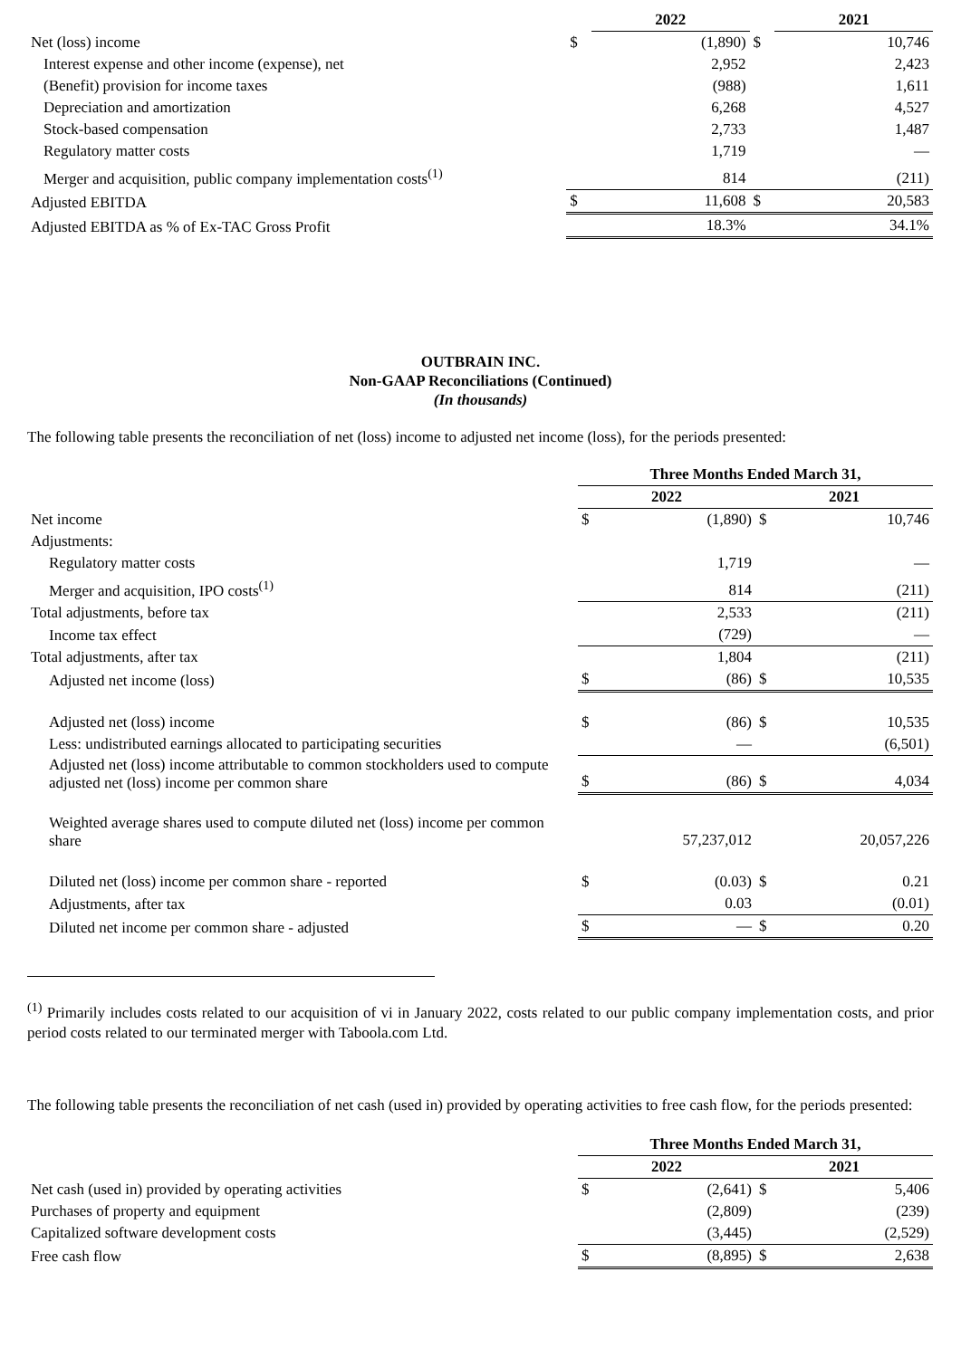| | | 2022 | | 2021 |
| Net (loss) income | $ | (1,890) | $ | 10,746 |
| Interest expense and other income (expense), net | | 2,952 | | 2,423 |
| (Benefit) provision for income taxes | | (988) | | 1,611 |
| Depreciation and amortization | | 6,268 | | 4,527 |
| Stock-based compensation | | 2,733 | | 1,487 |
| Regulatory matter costs | | 1,719 | | — |
| Merger and acquisition, public company implementation costs<sup>(1)</sup> | | 814 | | (211) |
| Adjusted EBITDA | $ | 11,608 | $ | 20,583 |
| Adjusted EBITDA as % of Ex-TAC Gross Profit | | 18.3% | | 34.1% |
OUTBRAIN INC.
Non-GAAP Reconciliations (Continued)
(In thousands)
The following table presents the reconciliation of net (loss) income to adjusted net income (loss), for the periods presented:
| | Three Months Ended March 31, | | | |
| | 2022 | | 2021 | |
| Net income | $ | (1,890) | $ | 10,746 |
| Adjustments: | | | | |
| Regulatory matter costs | | 1,719 | | — |
| Merger and acquisition, IPO costs<sup>(1)</sup> | | 814 | | (211) |
| Total adjustments, before tax | | 2,533 | | (211) |
| Income tax effect | | (729) | | — |
| Total adjustments, after tax | | 1,804 | | (211) |
| Adjusted net income (loss) | $ | (86) | $ | 10,535 |
| Adjusted net (loss) income | $ | (86) | $ | 10,535 |
| Less: undistributed earnings allocated to participating securities | | — | | (6,501) |
| Adjusted net (loss) income attributable to common stockholders used to compute adjusted net (loss) income per common share | $ | (86) | $ | 4,034 |
| Weighted average shares used to compute diluted net (loss) income per common share | | 57,237,012 | | 20,057,226 |
| Diluted net (loss) income per common share - reported | $ | (0.03) | $ | 0.21 |
| Adjustments, after tax | | 0.03 | | (0.01) |
| Diluted net income per common share - adjusted | $ | — | $ | 0.20 |
<sup>(1)</sup> Primarily includes costs related to our acquisition of vi in January 2022, costs related to our public company implementation costs, and prior period costs related to our terminated merger with Taboola.com Ltd.
The following table presents the reconciliation of net cash (used in) provided by operating activities to free cash flow, for the periods presented:
| | Three Months Ended March 31, | | | |
| | 2022 | | 2021 | |
| Net cash (used in) provided by operating activities | $ | (2,641) | $ | 5,406 |
| Purchases of property and equipment | | (2,809) | | (239) |
| Capitalized software development costs | | (3,445) | | (2,529) |
| Free cash flow | $ | (8,895) | $ | 2,638 |